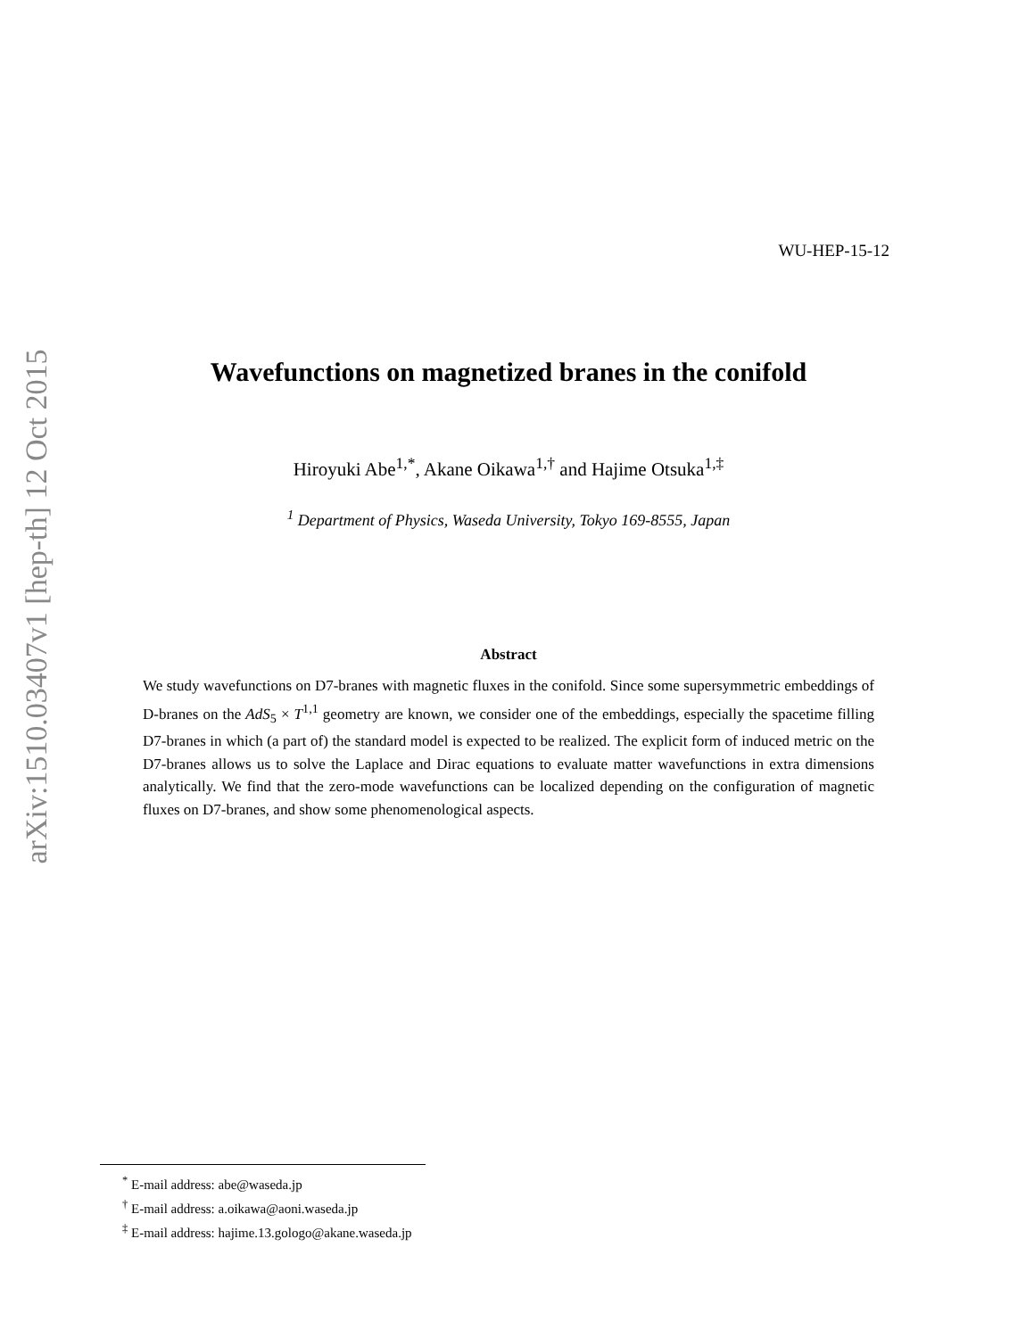arXiv:1510.03407v1 [hep-th] 12 Oct 2015
WU-HEP-15-12
Wavefunctions on magnetized branes in the conifold
Hiroyuki Abe<sup>1,*</sup>, Akane Oikawa<sup>1,†</sup> and Hajime Otsuka<sup>1,‡</sup>
<sup>1</sup> Department of Physics, Waseda University, Tokyo 169-8555, Japan
Abstract
We study wavefunctions on D7-branes with magnetic fluxes in the conifold. Since some supersymmetric embeddings of D-branes on the AdS<sub>5</sub> × T<sup>1,1</sup> geometry are known, we consider one of the embeddings, especially the spacetime filling D7-branes in which (a part of) the standard model is expected to be realized. The explicit form of induced metric on the D7-branes allows us to solve the Laplace and Dirac equations to evaluate matter wavefunctions in extra dimensions analytically. We find that the zero-mode wavefunctions can be localized depending on the configuration of magnetic fluxes on D7-branes, and show some phenomenological aspects.
<sup>*</sup> E-mail address: abe@waseda.jp
<sup>†</sup> E-mail address: a.oikawa@aoni.waseda.jp
<sup>‡</sup> E-mail address: hajime.13.gologo@akane.waseda.jp